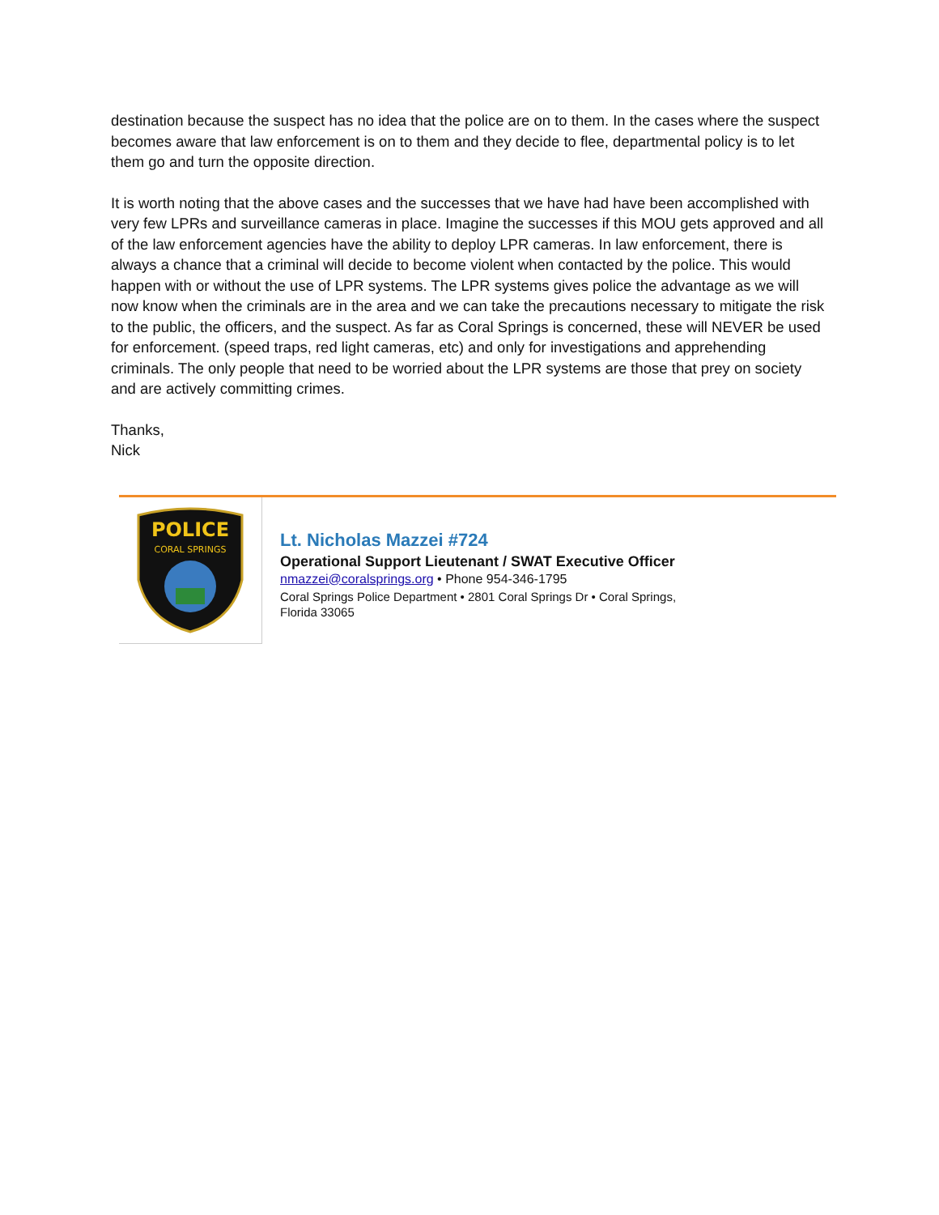destination because the suspect has no idea that the police are on to them. In the cases where the suspect becomes aware that law enforcement is on to them and they decide to flee, departmental policy is to let them go and turn the opposite direction.
It is worth noting that the above cases and the successes that we have had have been accomplished with very few LPRs and surveillance cameras in place. Imagine the successes if this MOU gets approved and all of the law enforcement agencies have the ability to deploy LPR cameras. In law enforcement, there is always a chance that a criminal will decide to become violent when contacted by the police. This would happen with or without the use of LPR systems. The LPR systems gives police the advantage as we will now know when the criminals are in the area and we can take the precautions necessary to mitigate the risk to the public, the officers, and the suspect. As far as Coral Springs is concerned, these will NEVER be used for enforcement. (speed traps, red light cameras, etc) and only for investigations and apprehending criminals. The only people that need to be worried about the LPR systems are those that prey on society and are actively committing crimes.
Thanks,
Nick
POLICE
CORAL SPRINGS
Lt. Nicholas Mazzei #724
Operational Support Lieutenant / SWAT Executive Officer
nmazzei@coralsprings.org • Phone 954-346-1795
Coral Springs Police Department • 2801 Coral Springs Dr • Coral Springs,
Florida 33065